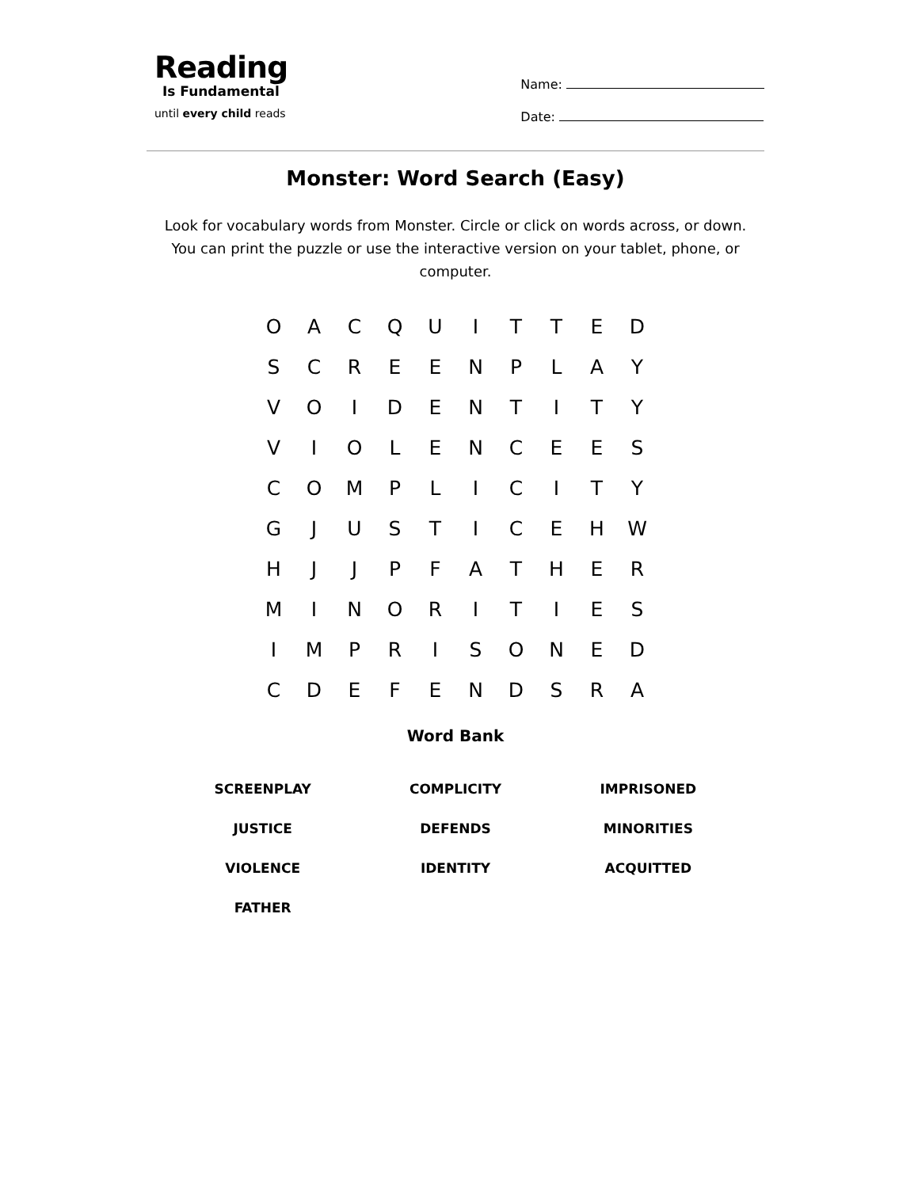Reading
Is Fundamental
until every child reads
Name:
Date:
Monster: Word Search (Easy)
Look for vocabulary words from Monster. Circle or click on words across, or down. You can print the puzzle or use the interactive version on your tablet, phone, or computer.
| O | A | C | Q | U | I | T | T | E | D |
| S | C | R | E | E | N | P | L | A | Y |
| V | O | I | D | E | N | T | I | T | Y |
| V | I | O | L | E | N | C | E | E | S |
| C | O | M | P | L | I | C | I | T | Y |
| G | J | U | S | T | I | C | E | H | W |
| H | J | J | P | F | A | T | H | E | R |
| M | I | N | O | R | I | T | I | E | S |
| I | M | P | R | I | S | O | N | E | D |
| C | D | E | F | E | N | D | S | R | A |
Word Bank
| SCREENPLAY | COMPLICITY | IMPRISONED |
| JUSTICE | DEFENDS | MINORITIES |
| VIOLENCE | IDENTITY | ACQUITTED |
| FATHER | | |